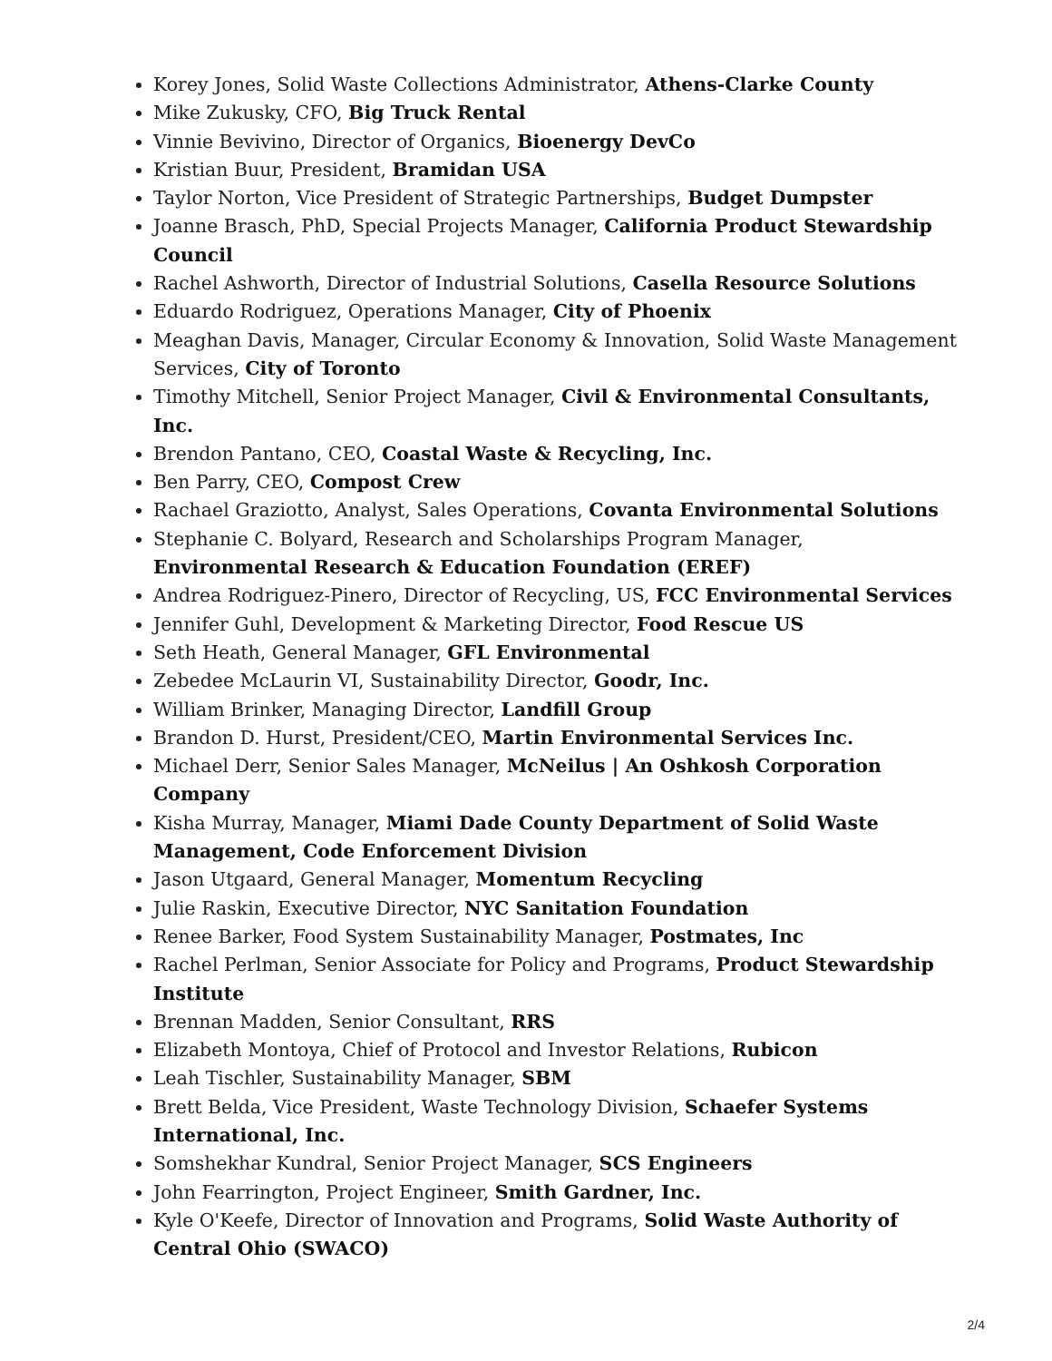Korey Jones, Solid Waste Collections Administrator, Athens-Clarke County
Mike Zukusky, CFO, Big Truck Rental
Vinnie Bevivino, Director of Organics, Bioenergy DevCo
Kristian Buur, President, Bramidan USA
Taylor Norton, Vice President of Strategic Partnerships, Budget Dumpster
Joanne Brasch, PhD, Special Projects Manager, California Product Stewardship Council
Rachel Ashworth, Director of Industrial Solutions, Casella Resource Solutions
Eduardo Rodriguez, Operations Manager, City of Phoenix
Meaghan Davis, Manager, Circular Economy & Innovation, Solid Waste Management Services, City of Toronto
Timothy Mitchell, Senior Project Manager, Civil & Environmental Consultants, Inc.
Brendon Pantano, CEO, Coastal Waste & Recycling, Inc.
Ben Parry, CEO, Compost Crew
Rachael Graziotto, Analyst, Sales Operations, Covanta Environmental Solutions
Stephanie C. Bolyard, Research and Scholarships Program Manager, Environmental Research & Education Foundation (EREF)
Andrea Rodriguez-Pinero, Director of Recycling, US, FCC Environmental Services
Jennifer Guhl, Development & Marketing Director, Food Rescue US
Seth Heath, General Manager, GFL Environmental
Zebedee McLaurin VI, Sustainability Director, Goodr, Inc.
William Brinker, Managing Director, Landfill Group
Brandon D. Hurst, President/CEO, Martin Environmental Services Inc.
Michael Derr, Senior Sales Manager, McNeilus | An Oshkosh Corporation Company
Kisha Murray, Manager, Miami Dade County Department of Solid Waste Management, Code Enforcement Division
Jason Utgaard, General Manager, Momentum Recycling
Julie Raskin, Executive Director, NYC Sanitation Foundation
Renee Barker, Food System Sustainability Manager, Postmates, Inc
Rachel Perlman, Senior Associate for Policy and Programs, Product Stewardship Institute
Brennan Madden, Senior Consultant, RRS
Elizabeth Montoya, Chief of Protocol and Investor Relations, Rubicon
Leah Tischler, Sustainability Manager, SBM
Brett Belda, Vice President, Waste Technology Division, Schaefer Systems International, Inc.
Somshekhar Kundral, Senior Project Manager, SCS Engineers
John Fearrington, Project Engineer, Smith Gardner, Inc.
Kyle O'Keefe, Director of Innovation and Programs, Solid Waste Authority of Central Ohio (SWACO)
2/4